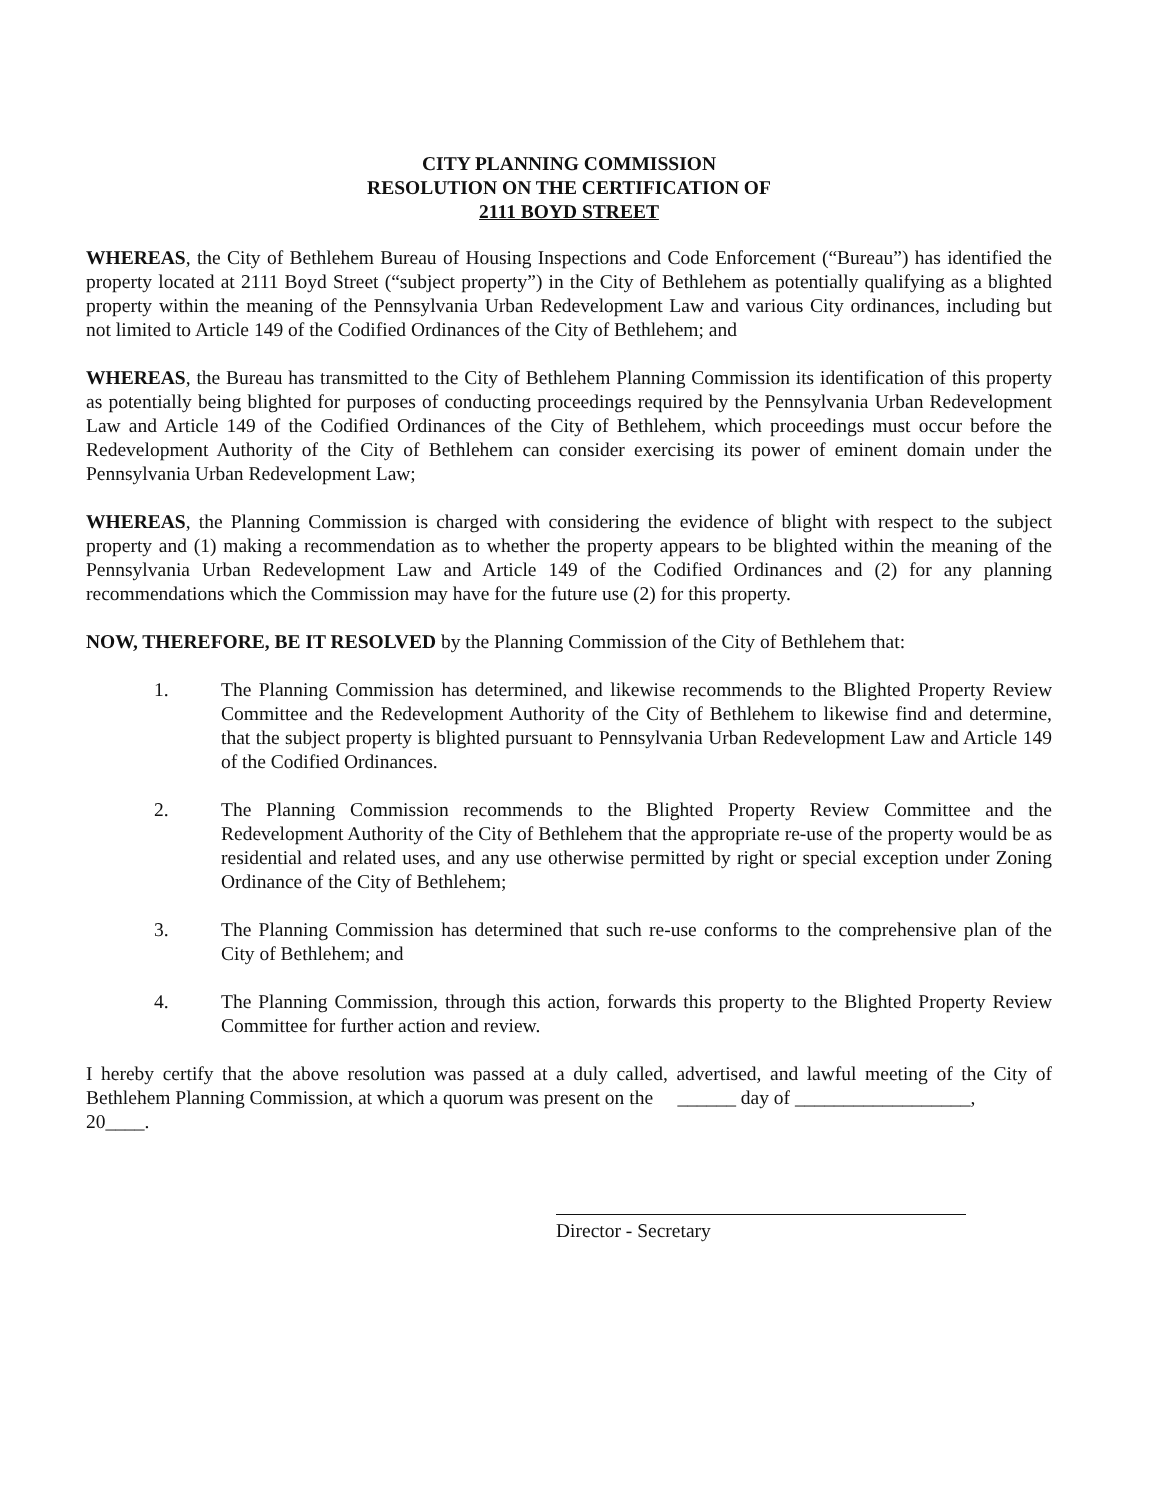CITY PLANNING COMMISSION
RESOLUTION ON THE CERTIFICATION OF
2111 BOYD STREET
WHEREAS, the City of Bethlehem Bureau of Housing Inspections and Code Enforcement (“Bureau”) has identified the property located at 2111 Boyd Street (“subject property”) in the City of Bethlehem as potentially qualifying as a blighted property within the meaning of the Pennsylvania Urban Redevelopment Law and various City ordinances, including but not limited to Article 149 of the Codified Ordinances of the City of Bethlehem; and
WHEREAS, the Bureau has transmitted to the City of Bethlehem Planning Commission its identification of this property as potentially being blighted for purposes of conducting proceedings required by the Pennsylvania Urban Redevelopment Law and Article 149 of the Codified Ordinances of the City of Bethlehem, which proceedings must occur before the Redevelopment Authority of the City of Bethlehem can consider exercising its power of eminent domain under the Pennsylvania Urban Redevelopment Law;
WHEREAS, the Planning Commission is charged with considering the evidence of blight with respect to the subject property and (1) making a recommendation as to whether the property appears to be blighted within the meaning of the Pennsylvania Urban Redevelopment Law and Article 149 of the Codified Ordinances and (2) for any planning recommendations which the Commission may have for the future use (2) for this property.
NOW, THEREFORE, BE IT RESOLVED by the Planning Commission of the City of Bethlehem that:
1. The Planning Commission has determined, and likewise recommends to the Blighted Property Review Committee and the Redevelopment Authority of the City of Bethlehem to likewise find and determine, that the subject property is blighted pursuant to Pennsylvania Urban Redevelopment Law and Article 149 of the Codified Ordinances.
2. The Planning Commission recommends to the Blighted Property Review Committee and the Redevelopment Authority of the City of Bethlehem that the appropriate re-use of the property would be as residential and related uses, and any use otherwise permitted by right or special exception under Zoning Ordinance of the City of Bethlehem;
3. The Planning Commission has determined that such re-use conforms to the comprehensive plan of the City of Bethlehem; and
4. The Planning Commission, through this action, forwards this property to the Blighted Property Review Committee for further action and review.
I hereby certify that the above resolution was passed at a duly called, advertised, and lawful meeting of the City of Bethlehem Planning Commission, at which a quorum was present on the ______ day of __________________,
20____.
Director - Secretary